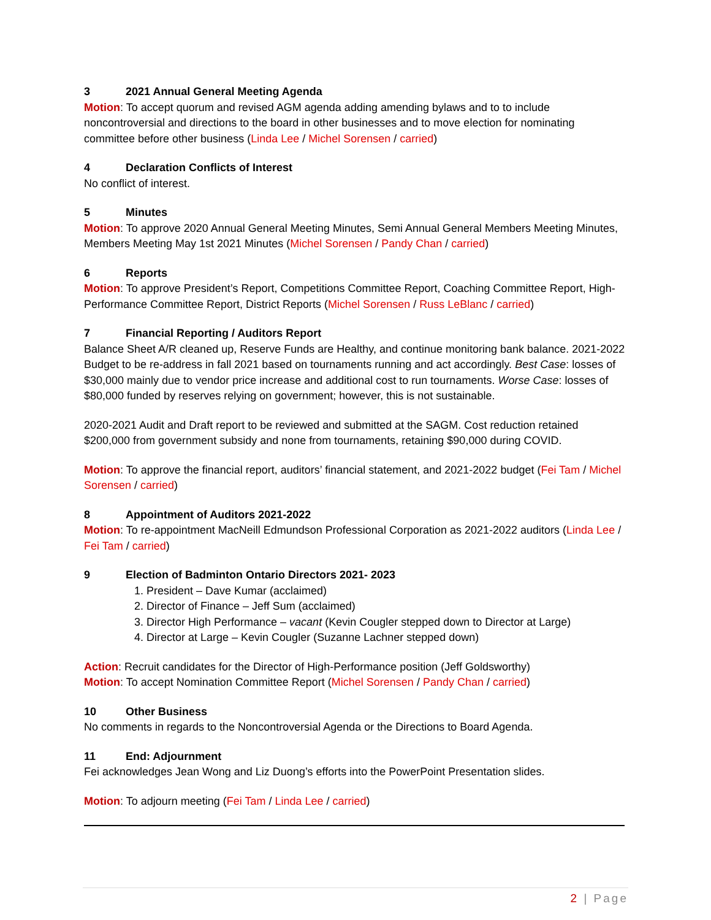3 2021 Annual General Meeting Agenda
Motion: To accept quorum and revised AGM agenda adding amending bylaws and to to include noncontroversial and directions to the board in other businesses and to move election for nominating committee before other business (Linda Lee / Michel Sorensen / carried)
4 Declaration Conflicts of Interest
No conflict of interest.
5 Minutes
Motion: To approve 2020 Annual General Meeting Minutes, Semi Annual General Members Meeting Minutes, Members Meeting May 1st 2021 Minutes (Michel Sorensen / Pandy Chan / carried)
6 Reports
Motion: To approve President’s Report, Competitions Committee Report, Coaching Committee Report, High-Performance Committee Report, District Reports (Michel Sorensen / Russ LeBlanc / carried)
7 Financial Reporting / Auditors Report
Balance Sheet A/R cleaned up, Reserve Funds are Healthy, and continue monitoring bank balance. 2021-2022 Budget to be re-address in fall 2021 based on tournaments running and act accordingly. Best Case: losses of $30,000 mainly due to vendor price increase and additional cost to run tournaments. Worse Case: losses of $80,000 funded by reserves relying on government; however, this is not sustainable.
2020-2021 Audit and Draft report to be reviewed and submitted at the SAGM. Cost reduction retained $200,000 from government subsidy and none from tournaments, retaining $90,000 during COVID.
Motion: To approve the financial report, auditors’ financial statement, and 2021-2022 budget (Fei Tam / Michel Sorensen / carried)
8 Appointment of Auditors 2021-2022
Motion: To re-appointment MacNeill Edmundson Professional Corporation as 2021-2022 auditors (Linda Lee / Fei Tam / carried)
9 Election of Badminton Ontario Directors 2021- 2023
1. President – Dave Kumar (acclaimed)
2. Director of Finance – Jeff Sum (acclaimed)
3. Director High Performance – vacant (Kevin Cougler stepped down to Director at Large)
4. Director at Large – Kevin Cougler (Suzanne Lachner stepped down)
Action: Recruit candidates for the Director of High-Performance position (Jeff Goldsworthy)
Motion: To accept Nomination Committee Report (Michel Sorensen / Pandy Chan / carried)
10 Other Business
No comments in regards to the Noncontroversial Agenda or the Directions to Board Agenda.
11 End: Adjournment
Fei acknowledges Jean Wong and Liz Duong’s efforts into the PowerPoint Presentation slides.
Motion: To adjourn meeting (Fei Tam / Linda Lee / carried)
2 | Page